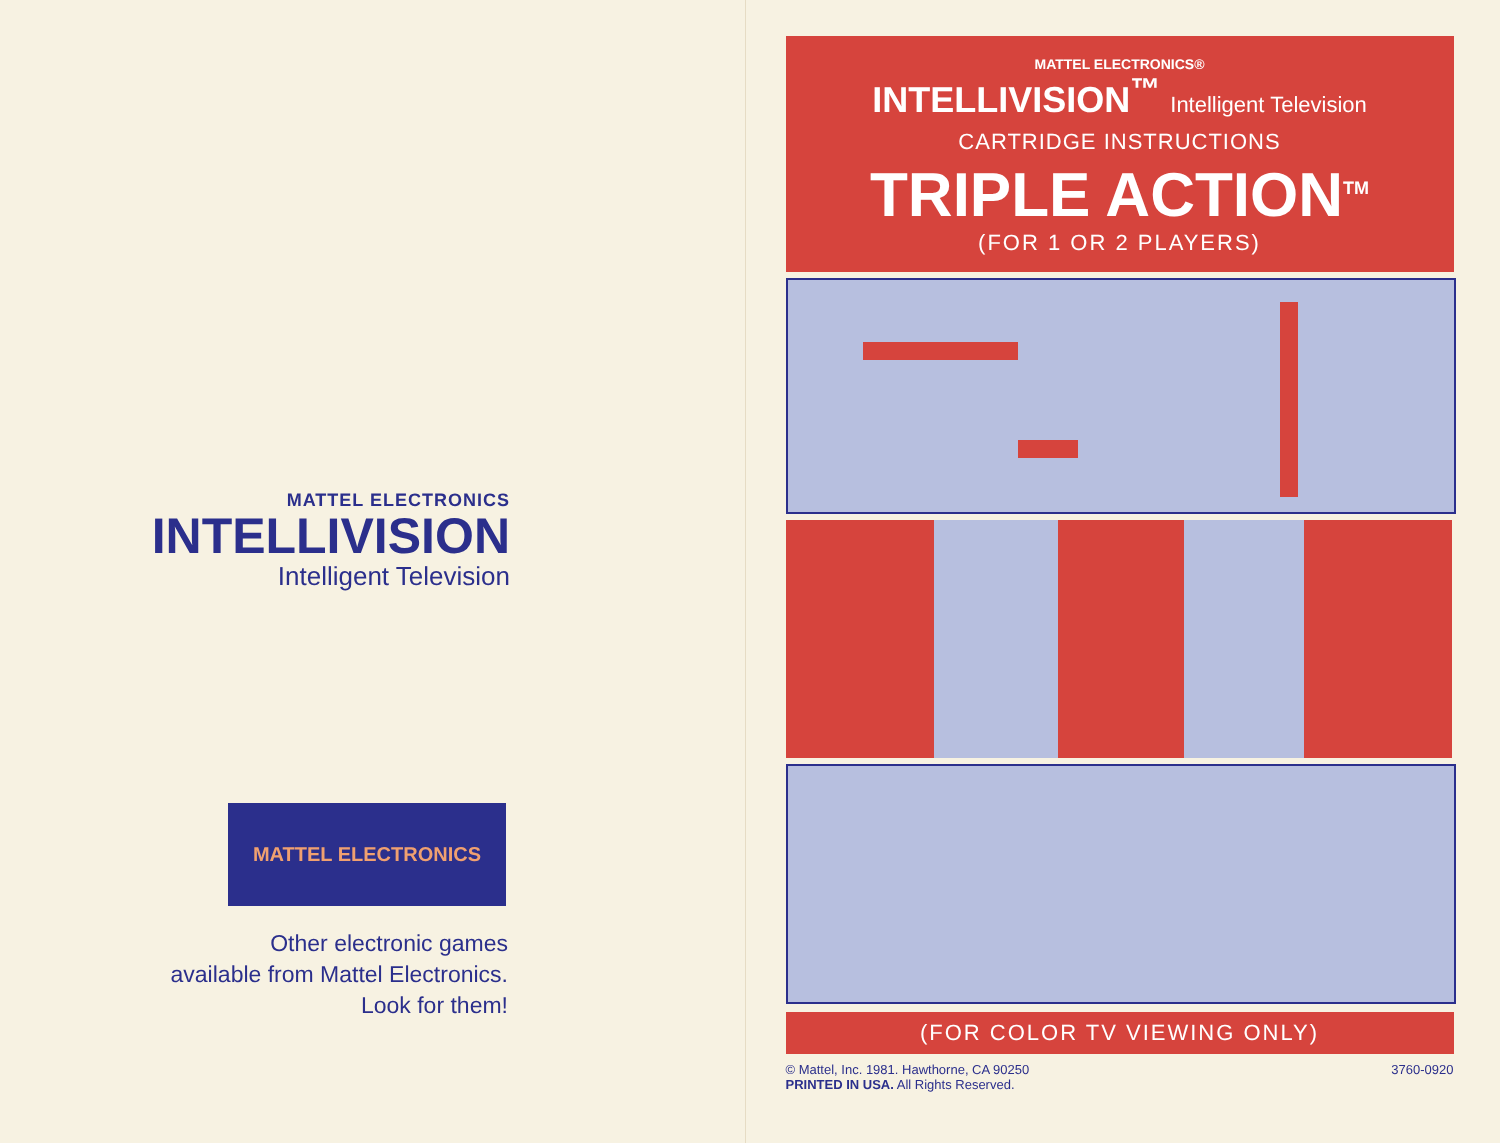MATTEL ELECTRONICS
INTELLIVISION
Intelligent Television
MATTEL ELECTRONICS
Other electronic games
available from Mattel Electronics.
Look for them!
MATTEL ELECTRONICS®
INTELLIVISION<sup>™</sup> Intelligent Television
CARTRIDGE INSTRUCTIONS
TRIPLE ACTION<sup>TM</sup>
(FOR 1 OR 2 PLAYERS)
(FOR COLOR TV VIEWING ONLY)
© Mattel, Inc. 1981. Hawthorne, CA 90250
PRINTED IN USA. All Rights Reserved.
3760-0920